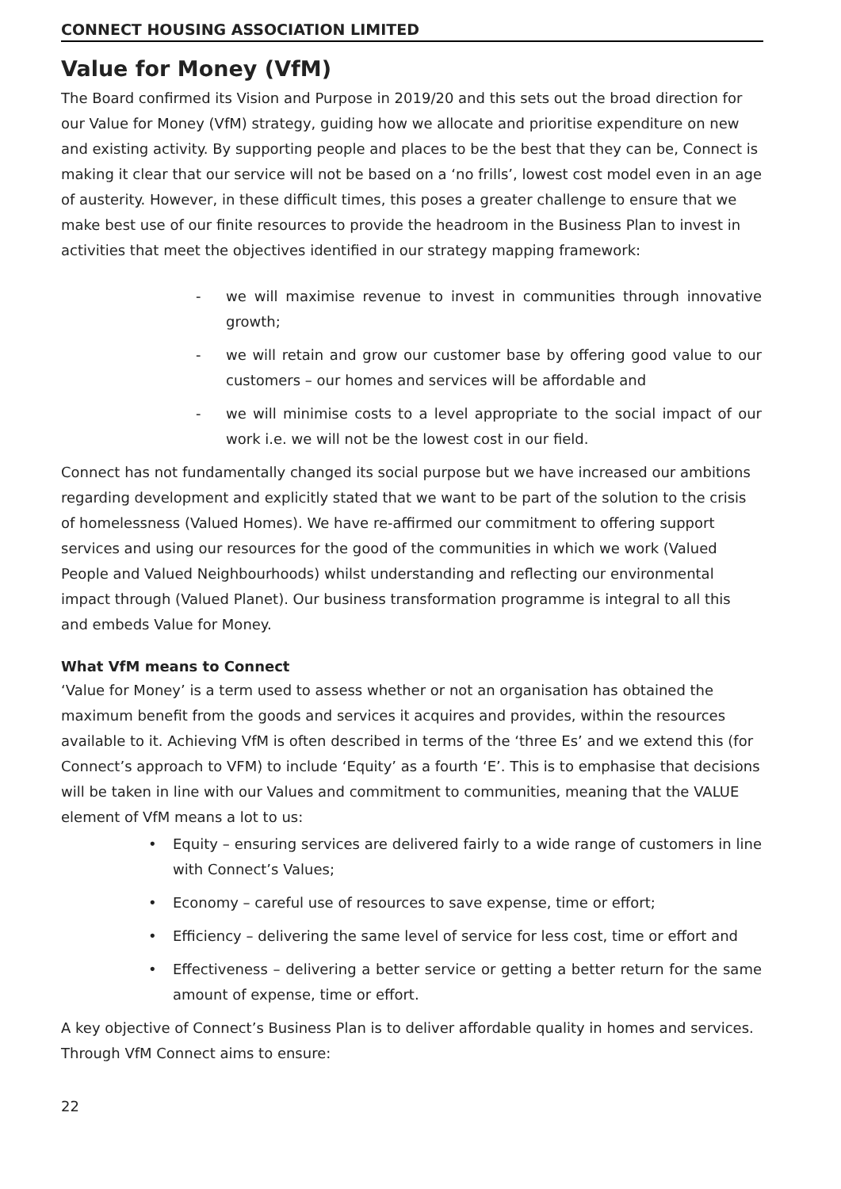CONNECT HOUSING ASSOCIATION LIMITED
Value for Money (VfM)
The Board confirmed its Vision and Purpose in 2019/20 and this sets out the broad direction for our Value for Money (VfM) strategy, guiding how we allocate and prioritise expenditure on new and existing activity. By supporting people and places to be the best that they can be, Connect is making it clear that our service will not be based on a ‘no frills’, lowest cost model even in an age of austerity. However, in these difficult times, this poses a greater challenge to ensure that we make best use of our finite resources to provide the headroom in the Business Plan to invest in activities that meet the objectives identified in our strategy mapping framework:
- we will maximise revenue to invest in communities through innovative growth;
- we will retain and grow our customer base by offering good value to our customers – our homes and services will be affordable and
- we will minimise costs to a level appropriate to the social impact of our work i.e. we will not be the lowest cost in our field.
Connect has not fundamentally changed its social purpose but we have increased our ambitions regarding development and explicitly stated that we want to be part of the solution to the crisis of homelessness (Valued Homes). We have re-affirmed our commitment to offering support services and using our resources for the good of the communities in which we work (Valued People and Valued Neighbourhoods) whilst understanding and reflecting our environmental impact through (Valued Planet). Our business transformation programme is integral to all this and embeds Value for Money.
What VfM means to Connect
‘Value for Money’ is a term used to assess whether or not an organisation has obtained the maximum benefit from the goods and services it acquires and provides, within the resources available to it. Achieving VfM is often described in terms of the ‘three Es’ and we extend this (for Connect’s approach to VFM) to include ‘Equity’ as a fourth ‘E’. This is to emphasise that decisions will be taken in line with our Values and commitment to communities, meaning that the VALUE element of VfM means a lot to us:
• Equity – ensuring services are delivered fairly to a wide range of customers in line with Connect’s Values;
• Economy – careful use of resources to save expense, time or effort;
• Efficiency – delivering the same level of service for less cost, time or effort and
• Effectiveness – delivering a better service or getting a better return for the same amount of expense, time or effort.
A key objective of Connect’s Business Plan is to deliver affordable quality in homes and services. Through VfM Connect aims to ensure:
22